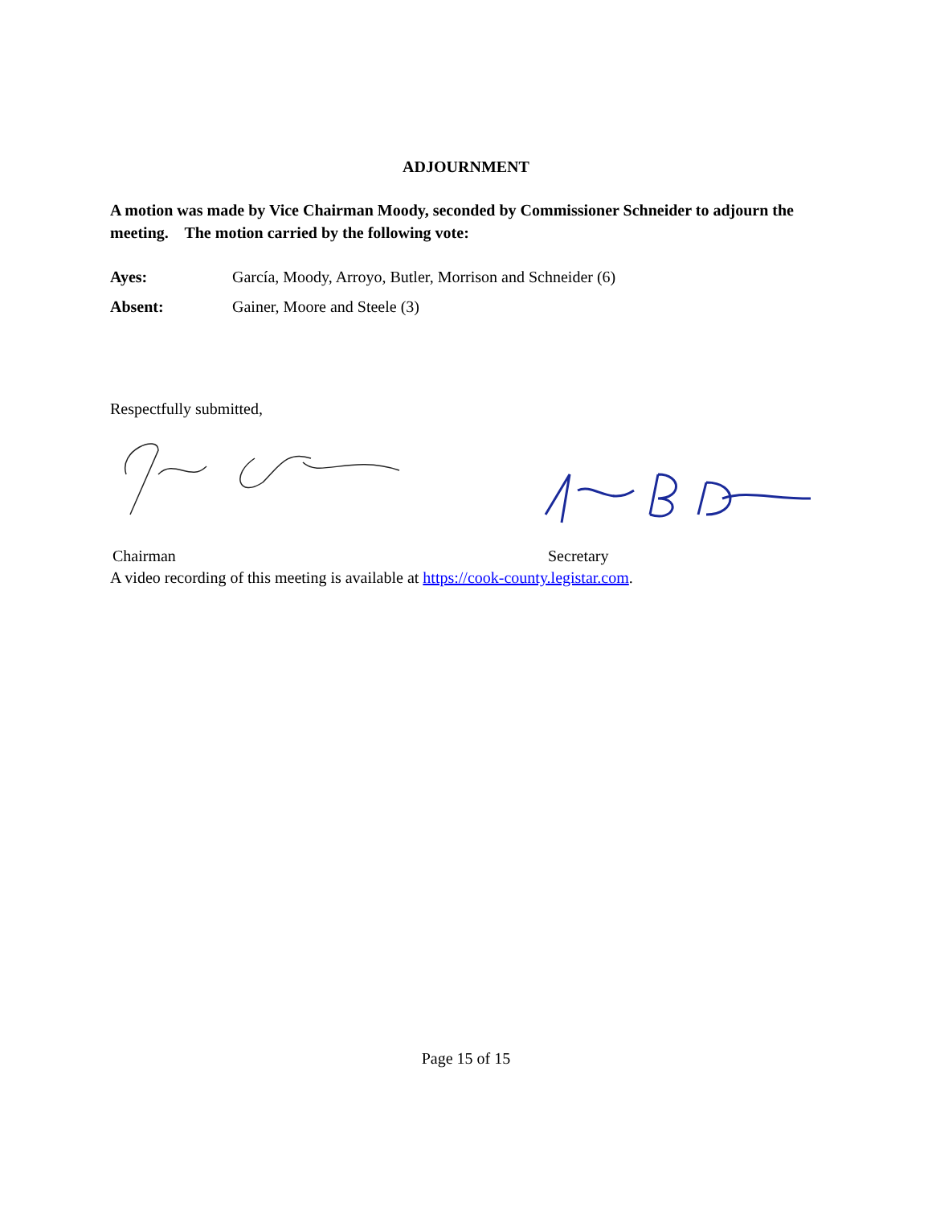ADJOURNMENT
A motion was made by Vice Chairman Moody, seconded by Commissioner Schneider to adjourn the meeting. The motion carried by the following vote:
Ayes: García, Moody, Arroyo, Butler, Morrison and Schneider (6)
Absent: Gainer, Moore and Steele (3)
Respectfully submitted,
Chairman Secretary
A video recording of this meeting is available at https://cook-county.legistar.com.
Page 15 of 15